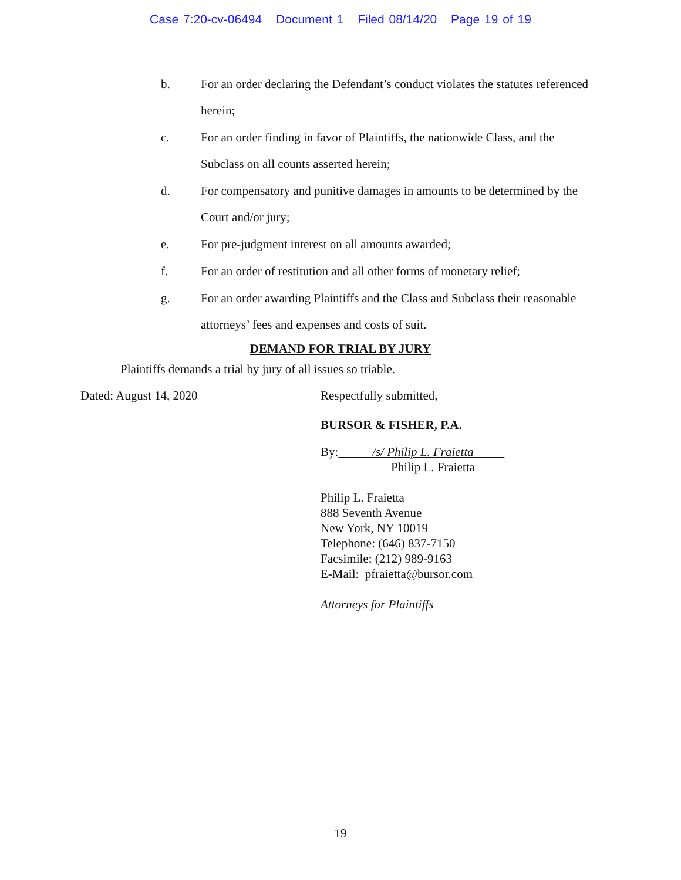Case 7:20-cv-06494 Document 1 Filed 08/14/20 Page 19 of 19
b. For an order declaring the Defendant’s conduct violates the statutes referenced herein;
c. For an order finding in favor of Plaintiffs, the nationwide Class, and the Subclass on all counts asserted herein;
d. For compensatory and punitive damages in amounts to be determined by the Court and/or jury;
e. For pre-judgment interest on all amounts awarded;
f. For an order of restitution and all other forms of monetary relief;
g. For an order awarding Plaintiffs and the Class and Subclass their reasonable attorneys’ fees and expenses and costs of suit.
DEMAND FOR TRIAL BY JURY
Plaintiffs demands a trial by jury of all issues so triable.
Dated: August 14, 2020 Respectfully submitted,
BURSOR & FISHER, P.A.
By: /s/ Philip L. Fraietta
Philip L. Fraietta
Philip L. Fraietta
888 Seventh Avenue
New York, NY 10019
Telephone: (646) 837-7150
Facsimile: (212) 989-9163
E-Mail: pfraietta@bursor.com
Attorneys for Plaintiffs
19